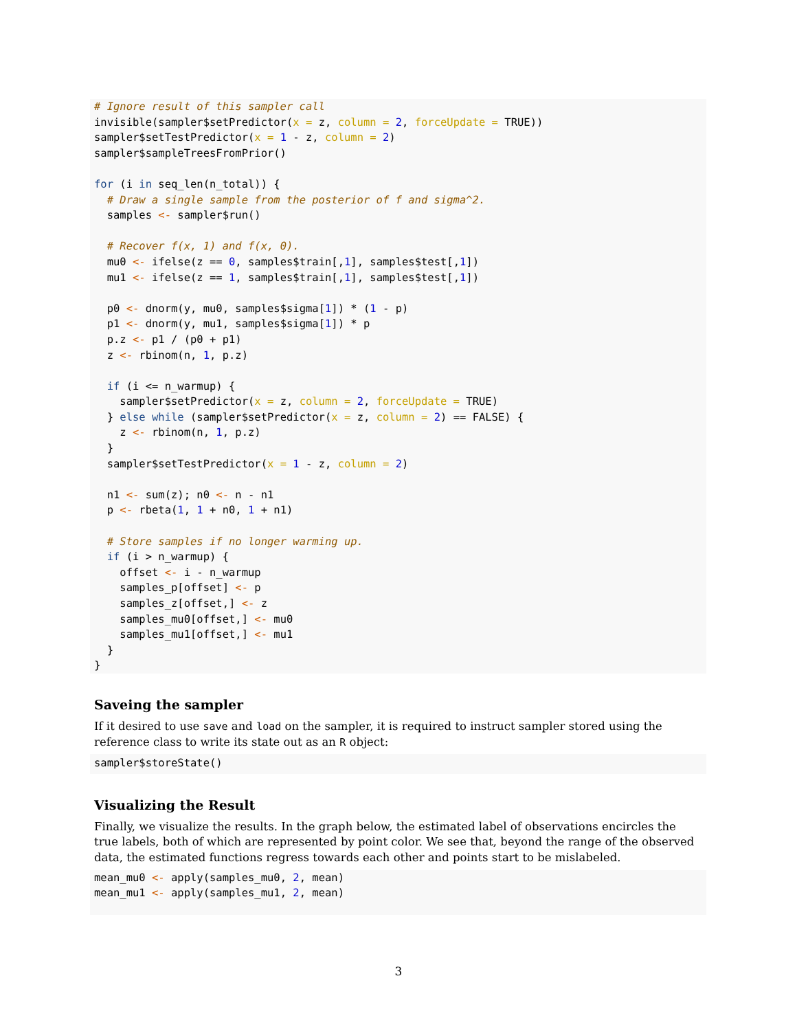# Ignore result of this sampler call
invisible(sampler$setPredictor(x = z, column = 2, forceUpdate = TRUE))
sampler$setTestPredictor(x = 1 - z, column = 2)
sampler$sampleTreesFromPrior()

for (i in seq_len(n_total)) {
  # Draw a single sample from the posterior of f and sigma^2.
  samples <- sampler$run()

  # Recover f(x, 1) and f(x, 0).
  mu0 <- ifelse(z == 0, samples$train[,1], samples$test[,1])
  mu1 <- ifelse(z == 1, samples$train[,1], samples$test[,1])

  p0 <- dnorm(y, mu0, samples$sigma[1]) * (1 - p)
  p1 <- dnorm(y, mu1, samples$sigma[1]) * p
  p.z <- p1 / (p0 + p1)
  z <- rbinom(n, 1, p.z)

  if (i <= n_warmup) {
    sampler$setPredictor(x = z, column = 2, forceUpdate = TRUE)
  } else while (sampler$setPredictor(x = z, column = 2) == FALSE) {
    z <- rbinom(n, 1, p.z)
  }
  sampler$setTestPredictor(x = 1 - z, column = 2)

  n1 <- sum(z); n0 <- n - n1
  p <- rbeta(1, 1 + n0, 1 + n1)

  # Store samples if no longer warming up.
  if (i > n_warmup) {
    offset <- i - n_warmup
    samples_p[offset] <- p
    samples_z[offset,] <- z
    samples_mu0[offset,] <- mu0
    samples_mu1[offset,] <- mu1
  }
}
Saveing the sampler
If it desired to use save and load on the sampler, it is required to instruct sampler stored using the reference class to write its state out as an R object:
sampler$storeState()
Visualizing the Result
Finally, we visualize the results. In the graph below, the estimated label of observations encircles the true labels, both of which are represented by point color. We see that, beyond the range of the observed data, the estimated functions regress towards each other and points start to be mislabeled.
mean_mu0 <- apply(samples_mu0, 2, mean)
mean_mu1 <- apply(samples_mu1, 2, mean)
3